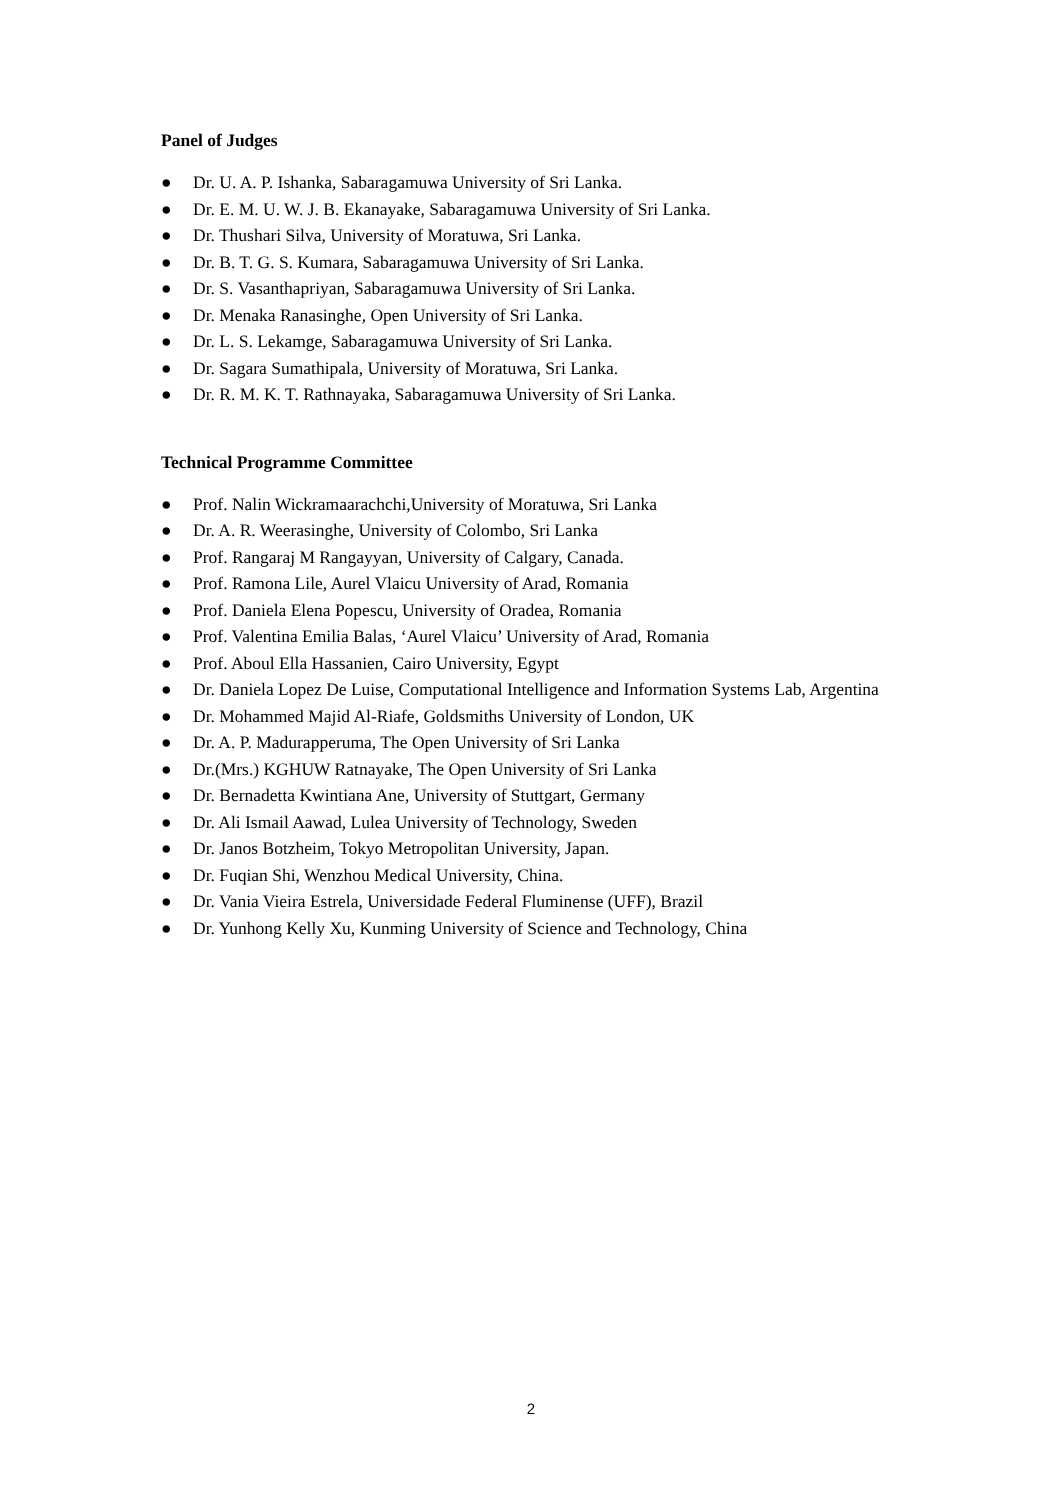Panel of Judges
● Dr. U. A. P. Ishanka, Sabaragamuwa University of Sri Lanka.
● Dr. E. M. U. W. J. B. Ekanayake, Sabaragamuwa University of Sri Lanka.
● Dr. Thushari Silva, University of Moratuwa, Sri Lanka.
● Dr. B. T. G. S. Kumara, Sabaragamuwa University of Sri Lanka.
● Dr. S. Vasanthapriyan, Sabaragamuwa University of Sri Lanka.
● Dr. Menaka Ranasinghe, Open University of Sri Lanka.
● Dr. L. S. Lekamge, Sabaragamuwa University of Sri Lanka.
● Dr. Sagara Sumathipala, University of Moratuwa, Sri Lanka.
● Dr. R. M. K. T. Rathnayaka, Sabaragamuwa University of Sri Lanka.
Technical Programme Committee
● Prof. Nalin Wickramaarachchi,University of Moratuwa, Sri Lanka
● Dr. A. R. Weerasinghe, University of Colombo, Sri Lanka
● Prof. Rangaraj M Rangayyan, University of Calgary, Canada.
● Prof. Ramona Lile, Aurel Vlaicu University of Arad, Romania
● Prof. Daniela Elena Popescu, University of Oradea, Romania
● Prof. Valentina Emilia Balas, ‘Aurel Vlaicu’ University of Arad, Romania
● Prof. Aboul Ella Hassanien, Cairo University, Egypt
● Dr. Daniela Lopez De Luise, Computational Intelligence and Information Systems Lab, Argentina
● Dr. Mohammed Majid Al-Riafe, Goldsmiths University of London, UK
● Dr. A. P. Madurapperuma, The Open University of Sri Lanka
● Dr.(Mrs.) KGHUW Ratnayake, The Open University of Sri Lanka
● Dr. Bernadetta Kwintiana Ane, University of Stuttgart, Germany
● Dr. Ali Ismail Aawad, Lulea University of Technology, Sweden
● Dr. Janos Botzheim, Tokyo Metropolitan University, Japan.
● Dr. Fuqian Shi, Wenzhou Medical University, China.
● Dr. Vania Vieira Estrela, Universidade Federal Fluminense (UFF), Brazil
● Dr. Yunhong Kelly Xu, Kunming University of Science and Technology, China
2